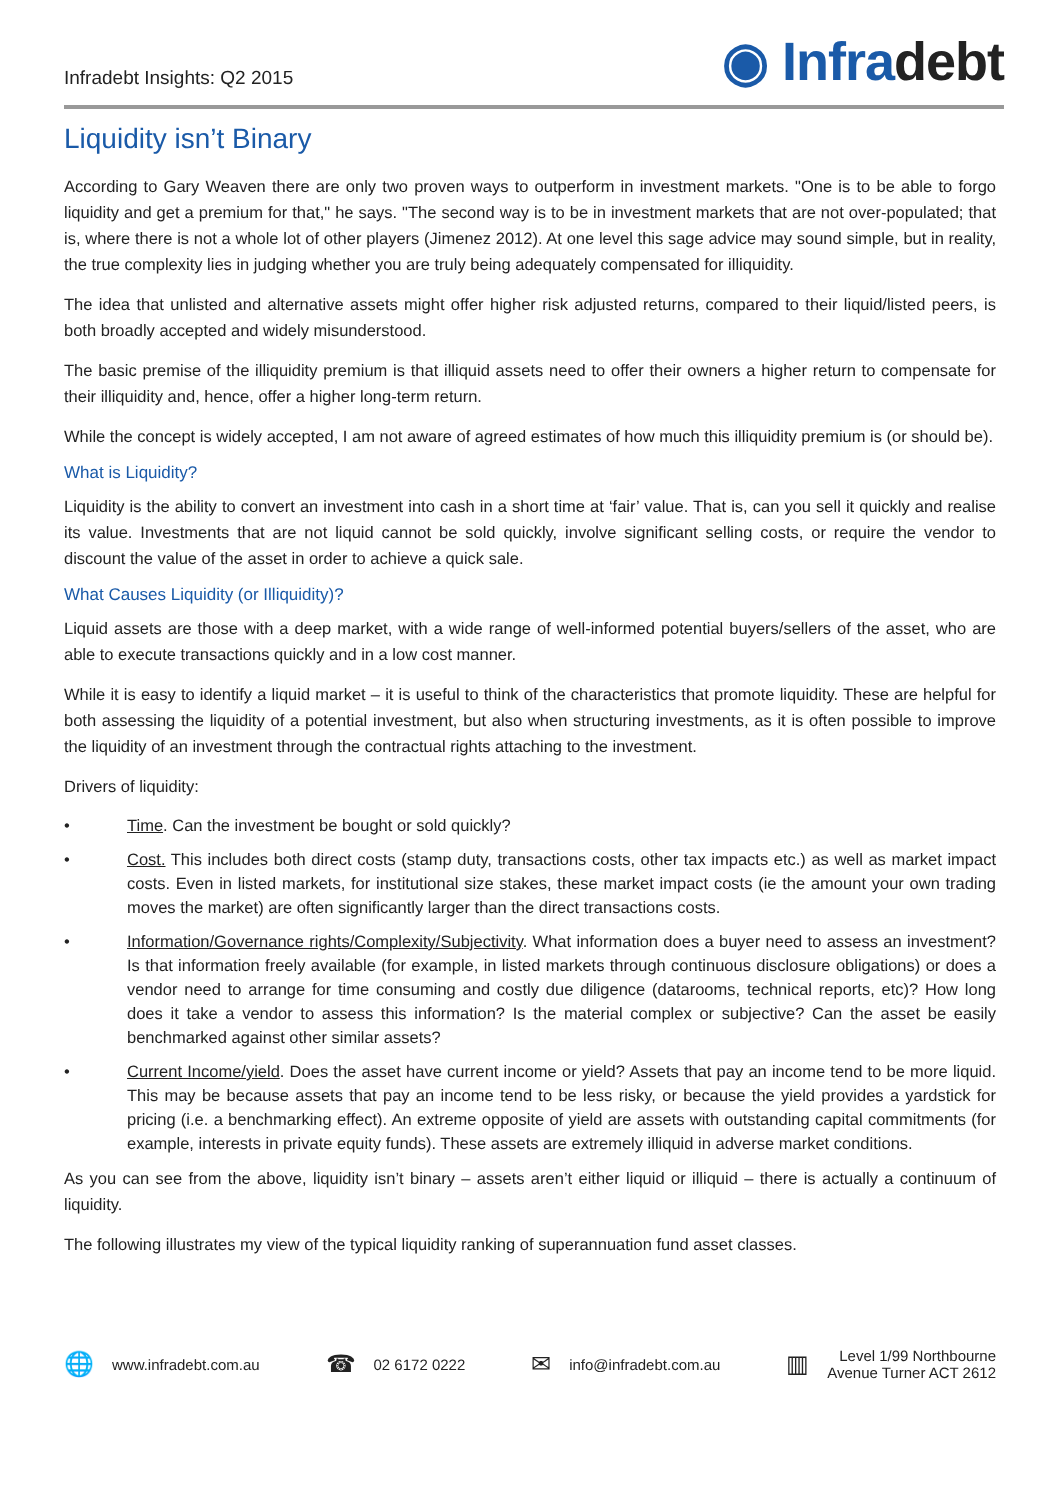Infradebt Insights: Q2 2015
◉ Infradebt
Liquidity isn’t Binary
According to Gary Weaven there are only two proven ways to outperform in investment markets. "One is to be able to forgo liquidity and get a premium for that," he says. "The second way is to be in investment markets that are not over-populated; that is, where there is not a whole lot of other players (Jimenez 2012). At one level this sage advice may sound simple, but in reality, the true complexity lies in judging whether you are truly being adequately compensated for illiquidity.
The idea that unlisted and alternative assets might offer higher risk adjusted returns, compared to their liquid/listed peers, is both broadly accepted and widely misunderstood.
The basic premise of the illiquidity premium is that illiquid assets need to offer their owners a higher return to compensate for their illiquidity and, hence, offer a higher long-term return.
While the concept is widely accepted, I am not aware of agreed estimates of how much this illiquidity premium is (or should be).
What is Liquidity?
Liquidity is the ability to convert an investment into cash in a short time at ‘fair’ value. That is, can you sell it quickly and realise its value. Investments that are not liquid cannot be sold quickly, involve significant selling costs, or require the vendor to discount the value of the asset in order to achieve a quick sale.
What Causes Liquidity (or Illiquidity)?
Liquid assets are those with a deep market, with a wide range of well-informed potential buyers/sellers of the asset, who are able to execute transactions quickly and in a low cost manner.
While it is easy to identify a liquid market – it is useful to think of the characteristics that promote liquidity. These are helpful for both assessing the liquidity of a potential investment, but also when structuring investments, as it is often possible to improve the liquidity of an investment through the contractual rights attaching to the investment.
Drivers of liquidity:
• Time. Can the investment be bought or sold quickly?
• Cost. This includes both direct costs (stamp duty, transactions costs, other tax impacts etc.) as well as market impact costs. Even in listed markets, for institutional size stakes, these market impact costs (ie the amount your own trading moves the market) are often significantly larger than the direct transactions costs.
• Information/Governance rights/Complexity/Subjectivity. What information does a buyer need to assess an investment? Is that information freely available (for example, in listed markets through continuous disclosure obligations) or does a vendor need to arrange for time consuming and costly due diligence (datarooms, technical reports, etc)? How long does it take a vendor to assess this information? Is the material complex or subjective? Can the asset be easily benchmarked against other similar assets?
• Current Income/yield. Does the asset have current income or yield? Assets that pay an income tend to be more liquid. This may be because assets that pay an income tend to be less risky, or because the yield provides a yardstick for pricing (i.e. a benchmarking effect). An extreme opposite of yield are assets with outstanding capital commitments (for example, interests in private equity funds). These assets are extremely illiquid in adverse market conditions.
As you can see from the above, liquidity isn’t binary – assets aren’t either liquid or illiquid – there is actually a continuum of liquidity.
The following illustrates my view of the typical liquidity ranking of superannuation fund asset classes.
🌐 www.infradebt.com.au
☎ 02 6172 0222
✉ info@infradebt.com.au
▥ Level 1/99 Northbourne
Avenue Turner ACT 2612